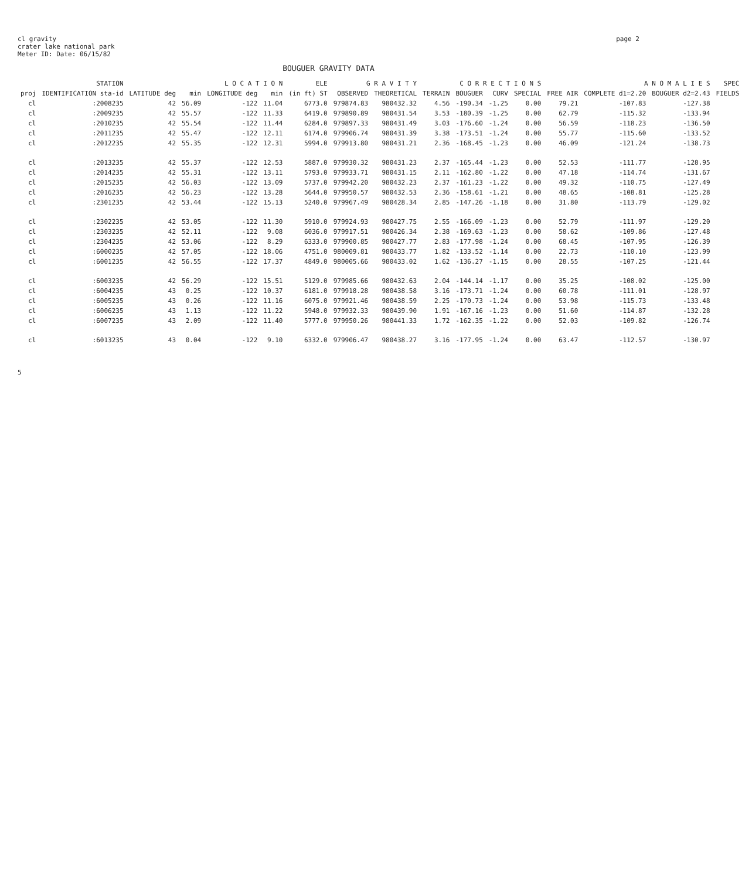cl gravity
crater lake national park
Meter ID: Date: 06/15/82
page 2
BOUGUER GRAVITY DATA
| STATION | | L O C A T I O N | | | | ELE | G R A V I T Y | | C O R R E C T I O N S | | | | A N O M A L I E S | | | SPEC |
| --- | --- | --- | --- | --- | --- | --- | --- | --- | --- | --- | --- | --- | --- | --- | --- | --- |
| proj | IDENTIFICATION sta-id | LATITUDE deg | min | LONGITUDE deg | min | (in ft) ST | OBSERVED | THEORETICAL | TERRAIN | BOUGUER | CURV | SPECIAL | FREE AIR | COMPLETE d1=2.20 | BOUGUER d2=2.43 | FIELDS |
| cl | :2008235 | 42 | 56.09 | -122 | 11.04 | 6773.0 | 979874.83 | 980432.32 | 4.56 | -190.34 | -1.25 | 0.00 | 79.21 | -107.83 | -127.38 | |
| cl | :2009235 | 42 | 55.57 | -122 | 11.33 | 6419.0 | 979890.89 | 980431.54 | 3.53 | -180.39 | -1.25 | 0.00 | 62.79 | -115.32 | -133.94 | |
| cl | :2010235 | 42 | 55.54 | -122 | 11.44 | 6284.0 | 979897.33 | 980431.49 | 3.03 | -176.60 | -1.24 | 0.00 | 56.59 | -118.23 | -136.50 | |
| cl | :2011235 | 42 | 55.47 | -122 | 12.11 | 6174.0 | 979906.74 | 980431.39 | 3.38 | -173.51 | -1.24 | 0.00 | 55.77 | -115.60 | -133.52 | |
| cl | :2012235 | 42 | 55.35 | -122 | 12.31 | 5994.0 | 979913.80 | 980431.21 | 2.36 | -168.45 | -1.23 | 0.00 | 46.09 | -121.24 | -138.73 | |
| cl | :2013235 | 42 | 55.37 | -122 | 12.53 | 5887.0 | 979930.32 | 980431.23 | 2.37 | -165.44 | -1.23 | 0.00 | 52.53 | -111.77 | -128.95 | |
| cl | :2014235 | 42 | 55.31 | -122 | 13.11 | 5793.0 | 979933.71 | 980431.15 | 2.11 | -162.80 | -1.22 | 0.00 | 47.18 | -114.74 | -131.67 | |
| cl | :2015235 | 42 | 56.03 | -122 | 13.09 | 5737.0 | 979942.20 | 980432.23 | 2.37 | -161.23 | -1.22 | 0.00 | 49.32 | -110.75 | -127.49 | |
| cl | :2016235 | 42 | 56.23 | -122 | 13.28 | 5644.0 | 979950.57 | 980432.53 | 2.36 | -158.61 | -1.21 | 0.00 | 48.65 | -108.81 | -125.28 | |
| cl | :2301235 | 42 | 53.44 | -122 | 15.13 | 5240.0 | 979967.49 | 980428.34 | 2.85 | -147.26 | -1.18 | 0.00 | 31.80 | -113.79 | -129.02 | |
| cl | :2302235 | 42 | 53.05 | -122 | 11.30 | 5910.0 | 979924.93 | 980427.75 | 2.55 | -166.09 | -1.23 | 0.00 | 52.79 | -111.97 | -129.20 | |
| cl | :2303235 | 42 | 52.11 | -122 | 9.08 | 6036.0 | 979917.51 | 980426.34 | 2.38 | -169.63 | -1.23 | 0.00 | 58.62 | -109.86 | -127.48 | |
| cl | :2304235 | 42 | 53.06 | -122 | 8.29 | 6333.0 | 979900.85 | 980427.77 | 2.83 | -177.98 | -1.24 | 0.00 | 68.45 | -107.95 | -126.39 | |
| cl | :6000235 | 42 | 57.05 | -122 | 18.06 | 4751.0 | 980009.81 | 980433.77 | 1.82 | -133.52 | -1.14 | 0.00 | 22.73 | -110.10 | -123.99 | |
| cl | :6001235 | 42 | 56.55 | -122 | 17.37 | 4849.0 | 980005.66 | 980433.02 | 1.62 | -136.27 | -1.15 | 0.00 | 28.55 | -107.25 | -121.44 | |
| cl | :6003235 | 42 | 56.29 | -122 | 15.51 | 5129.0 | 979985.66 | 980432.63 | 2.04 | -144.14 | -1.17 | 0.00 | 35.25 | -108.02 | -125.00 | |
| cl | :6004235 | 43 | 0.25 | -122 | 10.37 | 6181.0 | 979918.28 | 980438.58 | 3.16 | -173.71 | -1.24 | 0.00 | 60.78 | -111.01 | -128.97 | |
| cl | :6005235 | 43 | 0.26 | -122 | 11.16 | 6075.0 | 979921.46 | 980438.59 | 2.25 | -170.73 | -1.24 | 0.00 | 53.98 | -115.73 | -133.48 | |
| cl | :6006235 | 43 | 1.13 | -122 | 11.22 | 5948.0 | 979932.33 | 980439.90 | 1.91 | -167.16 | -1.23 | 0.00 | 51.60 | -114.87 | -132.28 | |
| cl | :6007235 | 43 | 2.09 | -122 | 11.40 | 5777.0 | 979950.26 | 980441.33 | 1.72 | -162.35 | -1.22 | 0.00 | 52.03 | -109.82 | -126.74 | |
| cl | :6013235 | 43 | 0.04 | -122 | 9.10 | 6332.0 | 979906.47 | 980438.27 | 3.16 | -177.95 | -1.24 | 0.00 | 63.47 | -112.57 | -130.97 | |
5